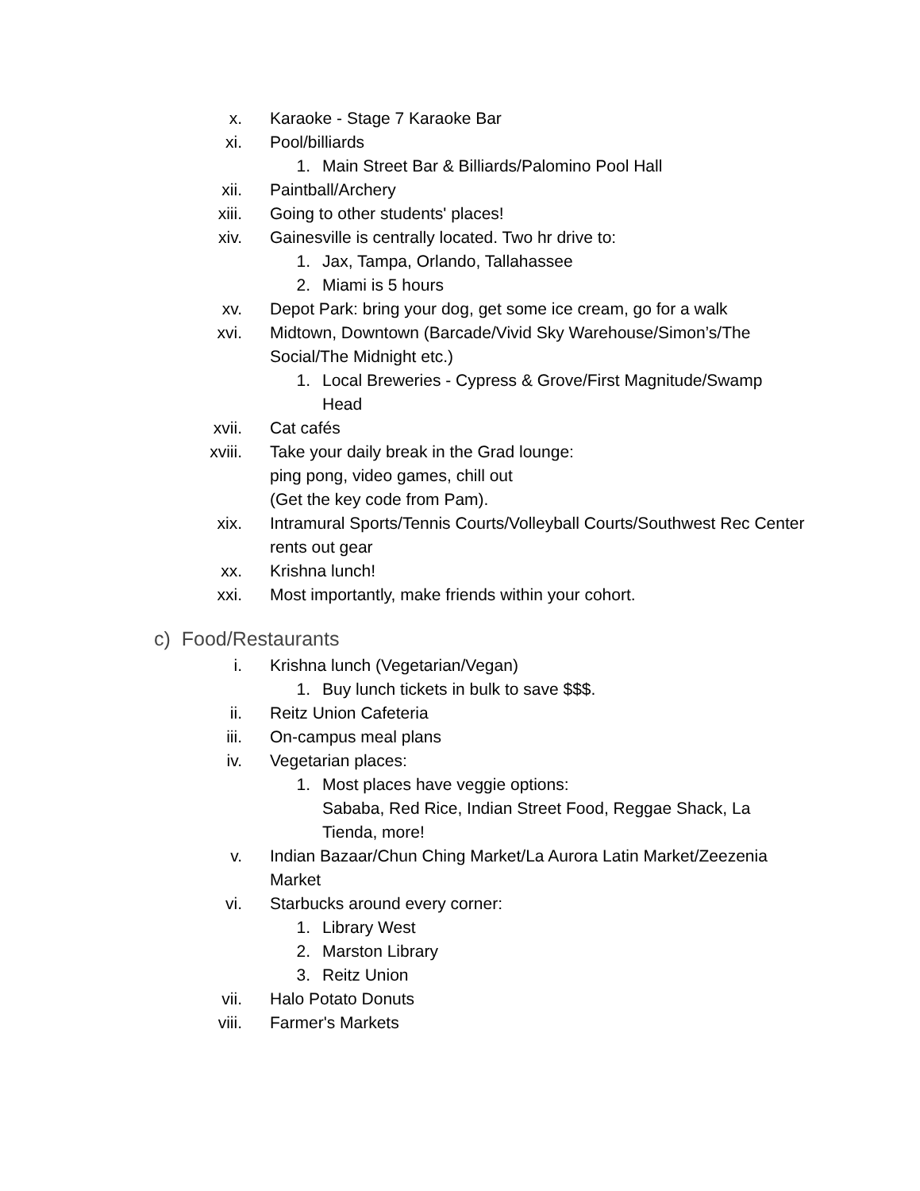x. Karaoke - Stage 7 Karaoke Bar
xi. Pool/billiards
1. Main Street Bar & Billiards/Palomino Pool Hall
xii. Paintball/Archery
xiii. Going to other students' places!
xiv. Gainesville is centrally located. Two hr drive to:
1. Jax, Tampa, Orlando, Tallahassee
2. Miami is 5 hours
xv. Depot Park: bring your dog, get some ice cream, go for a walk
xvi. Midtown, Downtown (Barcade/Vivid Sky Warehouse/Simon’s/The Social/The Midnight etc.)
1. Local Breweries - Cypress & Grove/First Magnitude/Swamp Head
xvii. Cat cafés
xviii. Take your daily break in the Grad lounge:
ping pong, video games, chill out
(Get the key code from Pam).
xix. Intramural Sports/Tennis Courts/Volleyball Courts/Southwest Rec Center rents out gear
xx. Krishna lunch!
xxi. Most importantly, make friends within your cohort.
c) Food/Restaurants
i. Krishna lunch (Vegetarian/Vegan)
1. Buy lunch tickets in bulk to save $$$.
ii. Reitz Union Cafeteria
iii. On-campus meal plans
iv. Vegetarian places:
1. Most places have veggie options:
Sababa, Red Rice, Indian Street Food, Reggae Shack, La Tienda, more!
v. Indian Bazaar/Chun Ching Market/La Aurora Latin Market/Zeezenia Market
vi. Starbucks around every corner:
1. Library West
2. Marston Library
3. Reitz Union
vii. Halo Potato Donuts
viii. Farmer's Markets